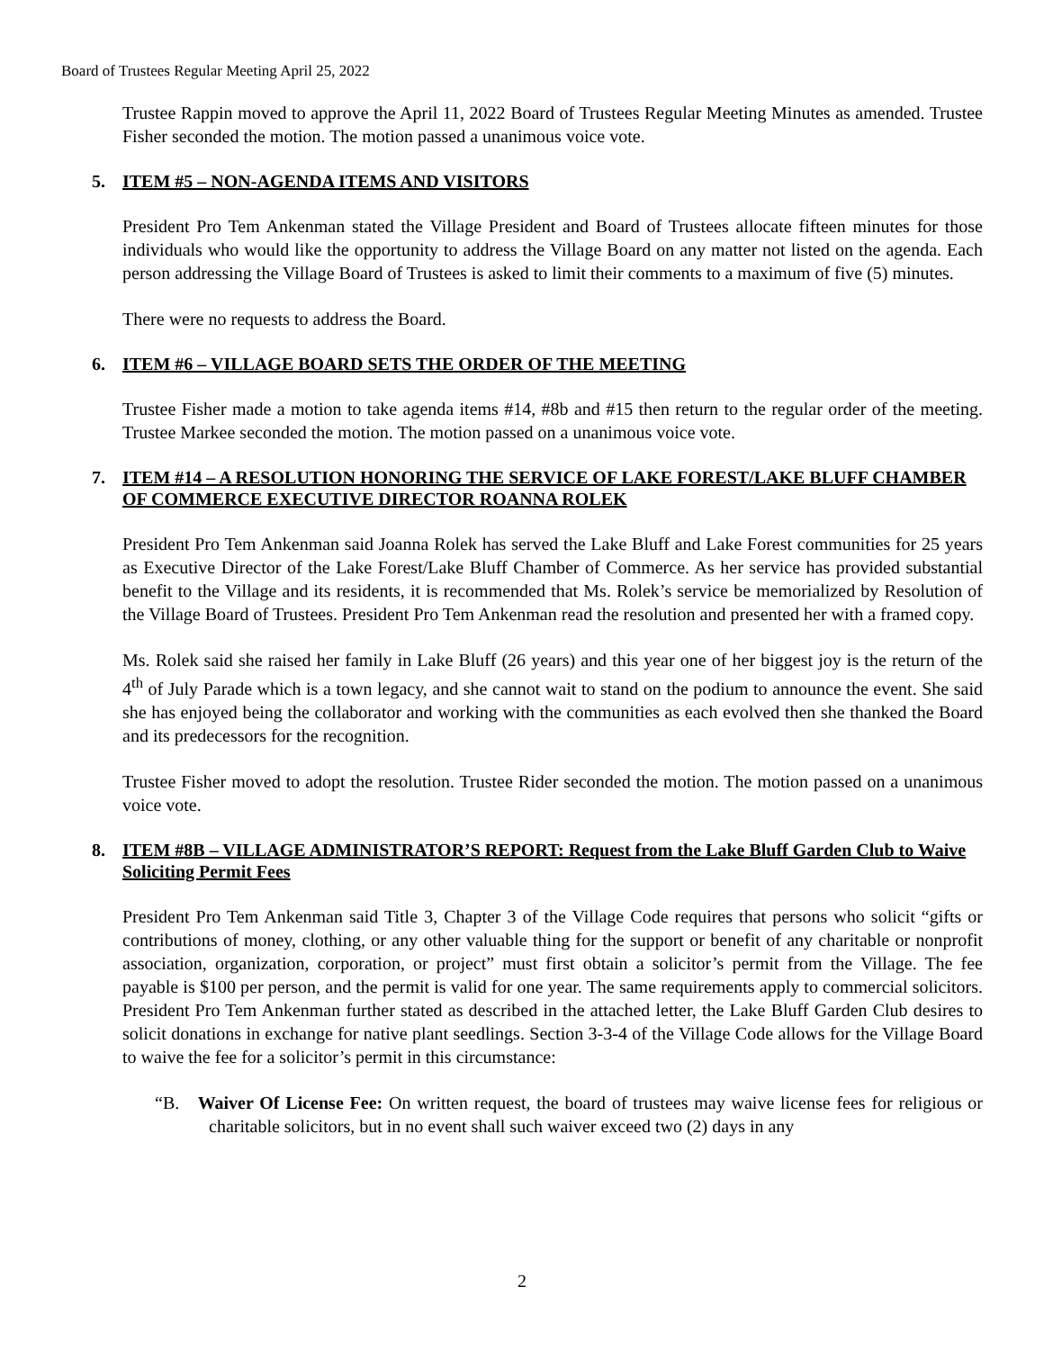Board of Trustees Regular Meeting April 25, 2022
Trustee Rappin moved to approve the April 11, 2022 Board of Trustees Regular Meeting Minutes as amended. Trustee Fisher seconded the motion. The motion passed a unanimous voice vote.
5. ITEM #5 – NON-AGENDA ITEMS AND VISITORS
President Pro Tem Ankenman stated the Village President and Board of Trustees allocate fifteen minutes for those individuals who would like the opportunity to address the Village Board on any matter not listed on the agenda. Each person addressing the Village Board of Trustees is asked to limit their comments to a maximum of five (5) minutes.
There were no requests to address the Board.
6. ITEM #6 – VILLAGE BOARD SETS THE ORDER OF THE MEETING
Trustee Fisher made a motion to take agenda items #14, #8b and #15 then return to the regular order of the meeting. Trustee Markee seconded the motion. The motion passed on a unanimous voice vote.
7. ITEM #14 – A RESOLUTION HONORING THE SERVICE OF LAKE FOREST/LAKE BLUFF CHAMBER OF COMMERCE EXECUTIVE DIRECTOR ROANNA ROLEK
President Pro Tem Ankenman said Joanna Rolek has served the Lake Bluff and Lake Forest communities for 25 years as Executive Director of the Lake Forest/Lake Bluff Chamber of Commerce. As her service has provided substantial benefit to the Village and its residents, it is recommended that Ms. Rolek’s service be memorialized by Resolution of the Village Board of Trustees. President Pro Tem Ankenman read the resolution and presented her with a framed copy.
Ms. Rolek said she raised her family in Lake Bluff (26 years) and this year one of her biggest joy is the return of the 4<sup>th</sup> of July Parade which is a town legacy, and she cannot wait to stand on the podium to announce the event. She said she has enjoyed being the collaborator and working with the communities as each evolved then she thanked the Board and its predecessors for the recognition.
Trustee Fisher moved to adopt the resolution. Trustee Rider seconded the motion. The motion passed on a unanimous voice vote.
8. ITEM #8B – VILLAGE ADMINISTRATOR’S REPORT: Request from the Lake Bluff Garden Club to Waive Soliciting Permit Fees
President Pro Tem Ankenman said Title 3, Chapter 3 of the Village Code requires that persons who solicit “gifts or contributions of money, clothing, or any other valuable thing for the support or benefit of any charitable or nonprofit association, organization, corporation, or project” must first obtain a solicitor’s permit from the Village. The fee payable is $100 per person, and the permit is valid for one year. The same requirements apply to commercial solicitors. President Pro Tem Ankenman further stated as described in the attached letter, the Lake Bluff Garden Club desires to solicit donations in exchange for native plant seedlings. Section 3-3-4 of the Village Code allows for the Village Board to waive the fee for a solicitor’s permit in this circumstance:
“B. Waiver Of License Fee: On written request, the board of trustees may waive license fees for religious or charitable solicitors, but in no event shall such waiver exceed two (2) days in any
2